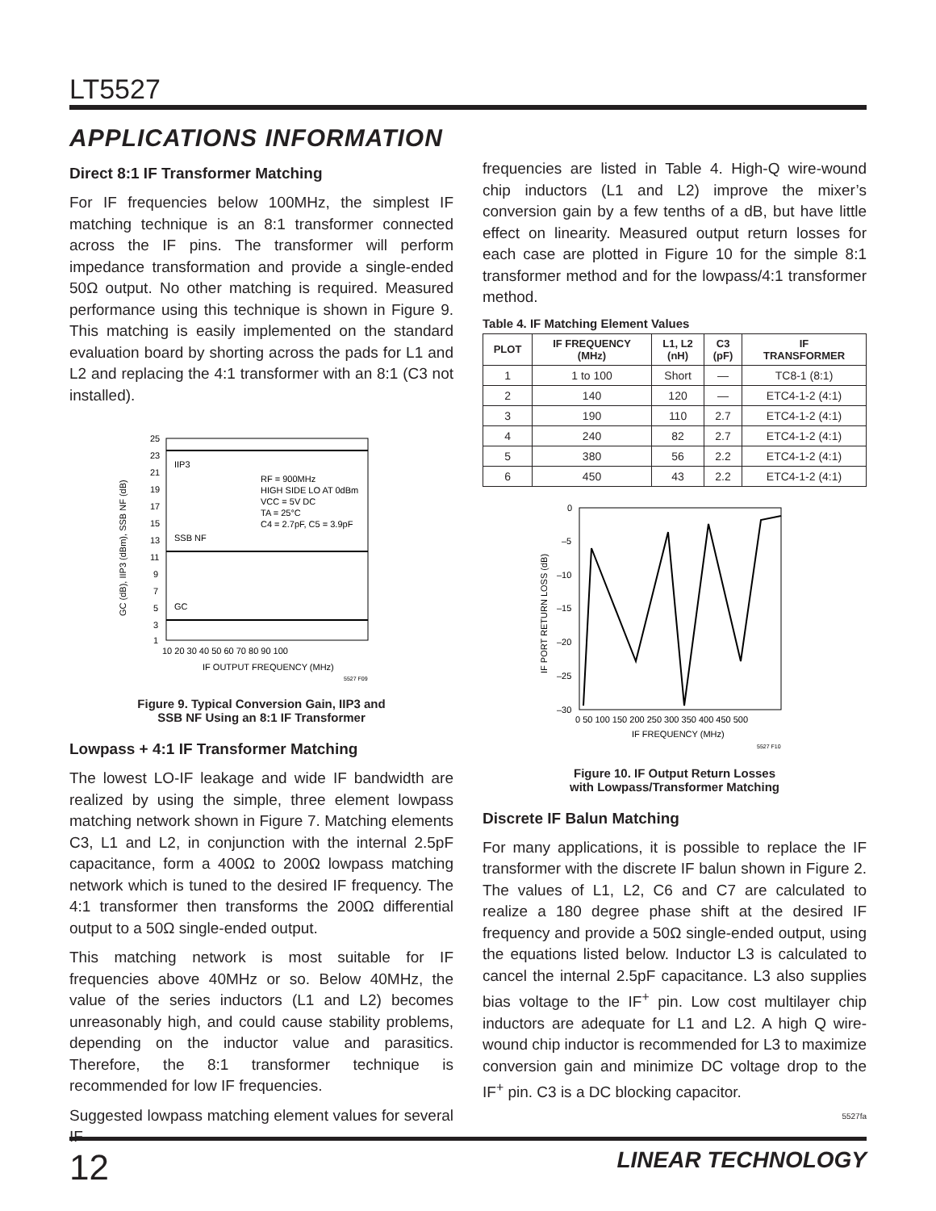LT5527
APPLICATIONS INFORMATION
Direct 8:1 IF Transformer Matching
For IF frequencies below 100MHz, the simplest IF matching technique is an 8:1 transformer connected across the IF pins. The transformer will perform impedance transformation and provide a single-ended 50Ω output. No other matching is required. Measured performance using this technique is shown in Figure 9. This matching is easily implemented on the standard evaluation board by shorting across the pads for L1 and L2 and replacing the 4:1 transformer with an 8:1 (C3 not installed).
25
23
21
19
17
15
13
11
9
7
5
3
1
IIP3
SSB NF
GC
RF = 900MHz
HIGH SIDE LO AT 0dBm
VCC = 5V DC
TA = 25°C
C4 = 2.7pF, C5 = 3.9pF
10 20 30 40 50 60 70 80 90 100
IF OUTPUT FREQUENCY (MHz)
GC (dB), IIP3 (dBm), SSB NF (dB)
5527 F09
Figure 9. Typical Conversion Gain, IIP3 and
SSB NF Using an 8:1 IF Transformer
Lowpass + 4:1 IF Transformer Matching
The lowest LO-IF leakage and wide IF bandwidth are realized by using the simple, three element lowpass matching network shown in Figure 7. Matching elements C3, L1 and L2, in conjunction with the internal 2.5pF capacitance, form a 400Ω to 200Ω lowpass matching network which is tuned to the desired IF frequency. The 4:1 transformer then transforms the 200Ω differential output to a 50Ω single-ended output.
This matching network is most suitable for IF frequencies above 40MHz or so. Below 40MHz, the value of the series inductors (L1 and L2) becomes unreasonably high, and could cause stability problems, depending on the inductor value and parasitics. Therefore, the 8:1 transformer technique is recommended for low IF frequencies.
Suggested lowpass matching element values for several IF
frequencies are listed in Table 4. High-Q wire-wound chip inductors (L1 and L2) improve the mixer’s conversion gain by a few tenths of a dB, but have little effect on linearity. Measured output return losses for each case are plotted in Figure 10 for the simple 8:1 transformer method and for the lowpass/4:1 transformer method.
Table 4. IF Matching Element Values
| PLOT | IF FREQUENCY (MHz) | L1, L2 (nH) | C3 (pF) | IF TRANSFORMER |
| --- | --- | --- | --- | --- |
| 1 | 1 to 100 | Short | — | TC8-1 (8:1) |
| 2 | 140 | 120 | — | ETC4-1-2 (4:1) |
| 3 | 190 | 110 | 2.7 | ETC4-1-2 (4:1) |
| 4 | 240 | 82 | 2.7 | ETC4-1-2 (4:1) |
| 5 | 380 | 56 | 2.2 | ETC4-1-2 (4:1) |
| 6 | 450 | 43 | 2.2 | ETC4-1-2 (4:1) |
0
–5
–10
–15
–20
–25
–30
0 50 100 150 200 250 300 350 400 450 500
IF FREQUENCY (MHz)
IF PORT RETURN LOSS (dB)
5527 F10
Figure 10. IF Output Return Losses
with Lowpass/Transformer Matching
Discrete IF Balun Matching
For many applications, it is possible to replace the IF transformer with the discrete IF balun shown in Figure 2. The values of L1, L2, C6 and C7 are calculated to realize a 180 degree phase shift at the desired IF frequency and provide a 50Ω single-ended output, using the equations listed below. Inductor L3 is calculated to cancel the internal 2.5pF capacitance. L3 also supplies bias voltage to the IF<sup>+</sup> pin. Low cost multilayer chip inductors are adequate for L1 and L2. A high Q wire-wound chip inductor is recommended for L3 to maximize conversion gain and minimize DC voltage drop to the IF<sup>+</sup> pin. C3 is a DC blocking capacitor.
5527fa
12 LINEAR TECHNOLOGY